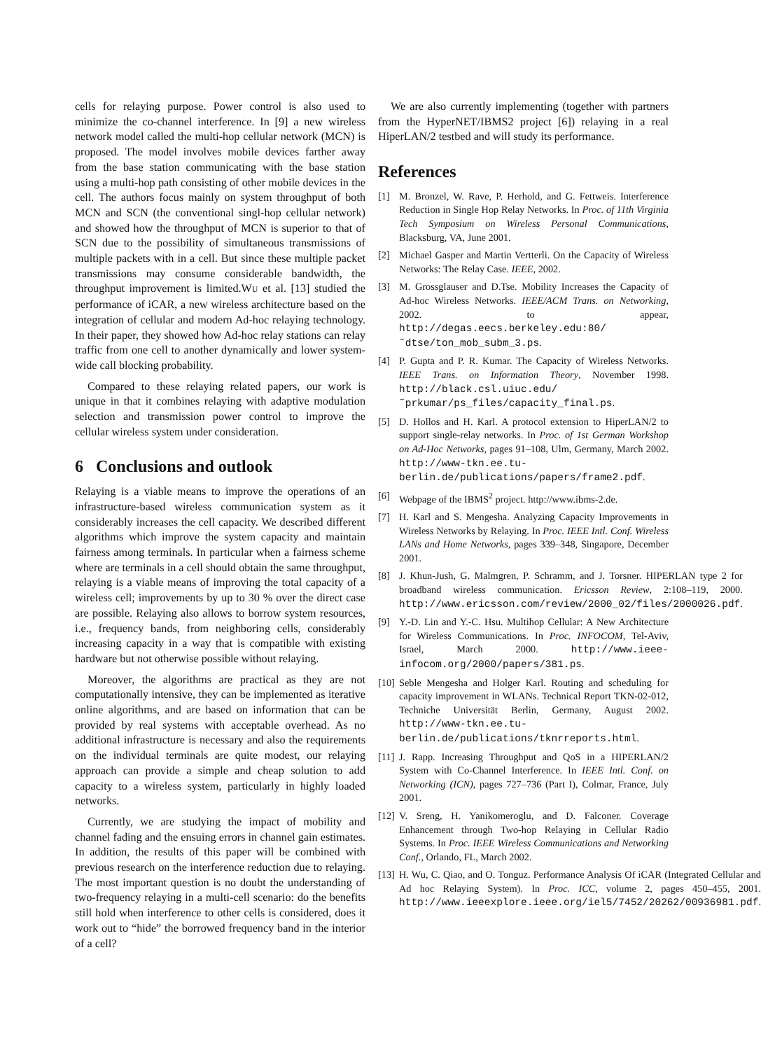cells for relaying purpose. Power control is also used to minimize the co-channel interference. In [9] a new wireless network model called the multi-hop cellular network (MCN) is proposed. The model involves mobile devices farther away from the base station communicating with the base station using a multi-hop path consisting of other mobile devices in the cell. The authors focus mainly on system throughput of both MCN and SCN (the conventional singl-hop cellular network) and showed how the throughput of MCN is superior to that of SCN due to the possibility of simultaneous transmissions of multiple packets with in a cell. But since these multiple packet transmissions may consume considerable bandwidth, the throughput improvement is limited.WU et al. [13] studied the performance of iCAR, a new wireless architecture based on the integration of cellular and modern Ad-hoc relaying technology. In their paper, they showed how Ad-hoc relay stations can relay traffic from one cell to another dynamically and lower system-wide call blocking probability.
Compared to these relaying related papers, our work is unique in that it combines relaying with adaptive modulation selection and transmission power control to improve the cellular wireless system under consideration.
6 Conclusions and outlook
Relaying is a viable means to improve the operations of an infrastructure-based wireless communication system as it considerably increases the cell capacity. We described different algorithms which improve the system capacity and maintain fairness among terminals. In particular when a fairness scheme where are terminals in a cell should obtain the same throughput, relaying is a viable means of improving the total capacity of a wireless cell; improvements by up to 30 % over the direct case are possible. Relaying also allows to borrow system resources, i.e., frequency bands, from neighboring cells, considerably increasing capacity in a way that is compatible with existing hardware but not otherwise possible without relaying.
Moreover, the algorithms are practical as they are not computationally intensive, they can be implemented as iterative online algorithms, and are based on information that can be provided by real systems with acceptable overhead. As no additional infrastructure is necessary and also the requirements on the individual terminals are quite modest, our relaying approach can provide a simple and cheap solution to add capacity to a wireless system, particularly in highly loaded networks.
Currently, we are studying the impact of mobility and channel fading and the ensuing errors in channel gain estimates. In addition, the results of this paper will be combined with previous research on the interference reduction due to relaying. The most important question is no doubt the understanding of two-frequency relaying in a multi-cell scenario: do the benefits still hold when interference to other cells is considered, does it work out to “hide” the borrowed frequency band in the interior of a cell?
We are also currently implementing (together with partners from the HyperNET/IBMS2 project [6]) relaying in a real HiperLAN/2 testbed and will study its performance.
References
[1] M. Bronzel, W. Rave, P. Herhold, and G. Fettweis. Interference Reduction in Single Hop Relay Networks. In Proc. of 11th Virginia Tech Symposium on Wireless Personal Communications, Blacksburg, VA, June 2001.
[2] Michael Gasper and Martin Vertterli. On the Capacity of Wireless Networks: The Relay Case. IEEE, 2002.
[3] M. Grossglauser and D.Tse. Mobility Increases the Capacity of Ad-hoc Wireless Networks. IEEE/ACM Trans. on Networking, 2002. to appear, http://degas.eecs.berkeley.edu:80/˜dtse/ton_mob_subm_3.ps.
[4] P. Gupta and P. R. Kumar. The Capacity of Wireless Networks. IEEE Trans. on Information Theory, November 1998. http://black.csl.uiuc.edu/˜prkumar/ps_files/capacity_final.ps.
[5] D. Hollos and H. Karl. A protocol extension to HiperLAN/2 to support single-relay networks. In Proc. of 1st German Workshop on Ad-Hoc Networks, pages 91–108, Ulm, Germany, March 2002. http://www-tkn.ee.tu-berlin.de/publications/papers/frame2.pdf.
[6] Webpage of the IBMS<sup>2</sup> project. http://www.ibms-2.de.
[7] H. Karl and S. Mengesha. Analyzing Capacity Improvements in Wireless Networks by Relaying. In Proc. IEEE Intl. Conf. Wireless LANs and Home Networks, pages 339–348, Singapore, December 2001.
[8] J. Khun-Jush, G. Malmgren, P. Schramm, and J. Torsner. HIPERLAN type 2 for broadband wireless communication. Ericsson Review, 2:108–119, 2000. http://www.ericsson.com/review/2000_02/files/2000026.pdf.
[9] Y.-D. Lin and Y.-C. Hsu. Multihop Cellular: A New Architecture for Wireless Communications. In Proc. INFOCOM, Tel-Aviv, Israel, March 2000. http://www.ieee-infocom.org/2000/papers/381.ps.
[10] Seble Mengesha and Holger Karl. Routing and scheduling for capacity improvement in WLANs. Technical Report TKN-02-012, Techniche Universität Berlin, Germany, August 2002. http://www-tkn.ee.tu-berlin.de/publications/tknrreports.html.
[11] J. Rapp. Increasing Throughput and QoS in a HIPERLAN/2 System with Co-Channel Interference. In IEEE Intl. Conf. on Networking (ICN), pages 727–736 (Part I), Colmar, France, July 2001.
[12] V. Sreng, H. Yanikomeroglu, and D. Falconer. Coverage Enhancement through Two-hop Relaying in Cellular Radio Systems. In Proc. IEEE Wireless Communications and Networking Conf., Orlando, FL, March 2002.
[13] H. Wu, C. Qiao, and O. Tonguz. Performance Analysis Of iCAR (Integrated Cellular and Ad hoc Relaying System). In Proc. ICC, volume 2, pages 450–455, 2001. http://www.ieeexplore.ieee.org/iel5/7452/20262/00936981.pdf.